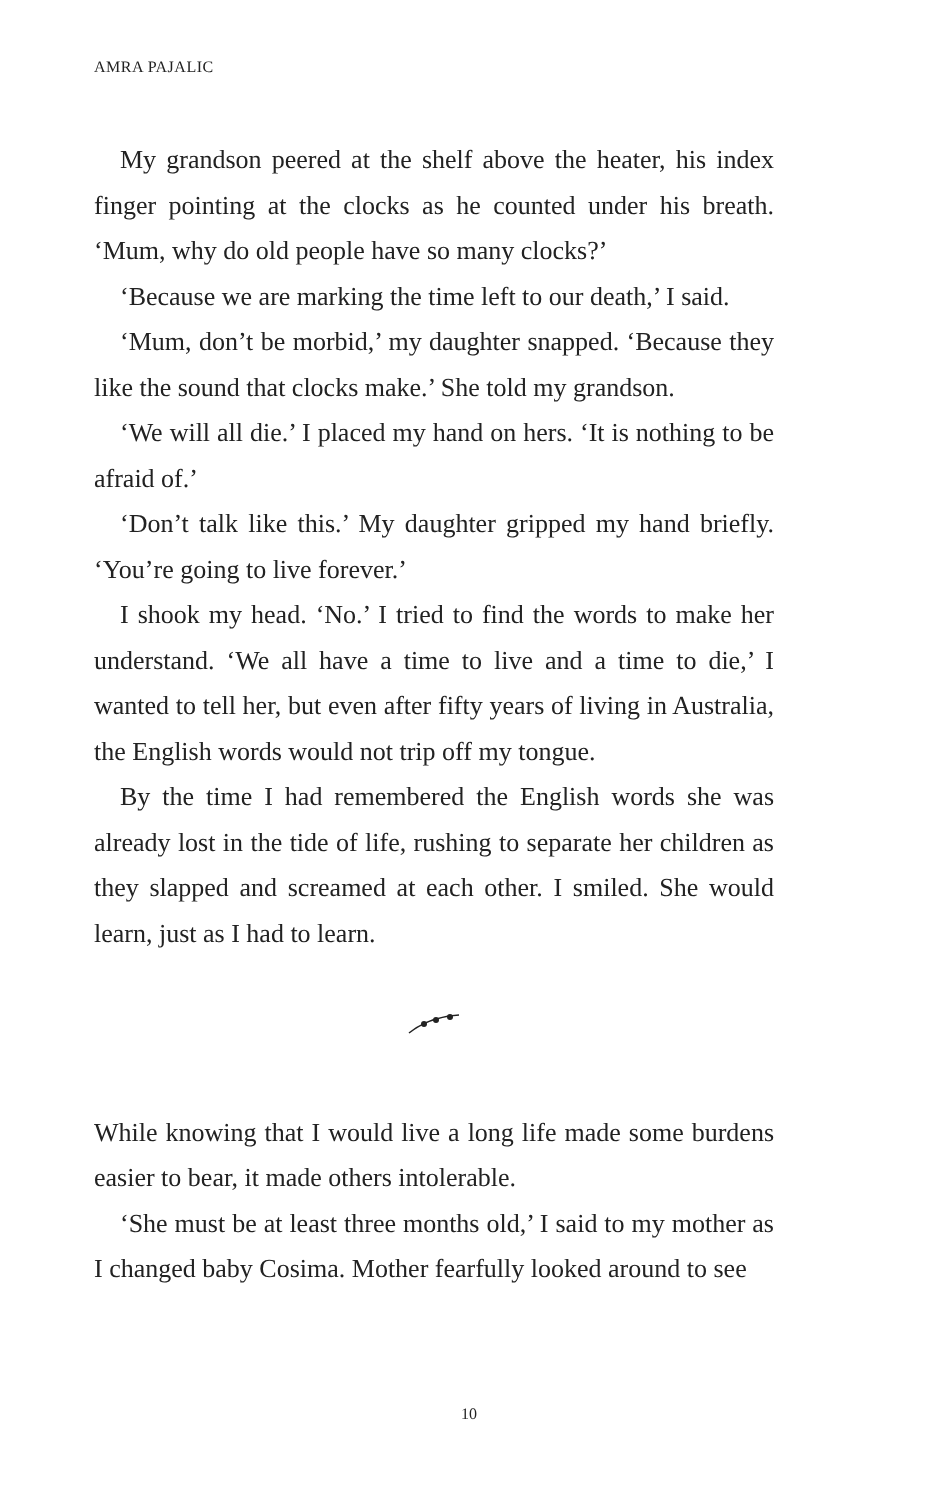AMRA PAJALIC
My grandson peered at the shelf above the heater, his index finger pointing at the clocks as he counted under his breath. ‘Mum, why do old people have so many clocks?’
‘Because we are marking the time left to our death,’ I said.
‘Mum, don’t be morbid,’ my daughter snapped. ‘Because they like the sound that clocks make.’ She told my grandson.
‘We will all die.’ I placed my hand on hers. ‘It is nothing to be afraid of.’
‘Don’t talk like this.’ My daughter gripped my hand briefly. ‘You’re going to live forever.’
I shook my head. ‘No.’ I tried to find the words to make her understand. ‘We all have a time to live and a time to die,’ I wanted to tell her, but even after fifty years of living in Australia, the English words would not trip off my tongue.
By the time I had remembered the English words she was already lost in the tide of life, rushing to separate her children as they slapped and screamed at each other. I smiled. She would learn, just as I had to learn.
While knowing that I would live a long life made some burdens easier to bear, it made others intolerable.
‘She must be at least three months old,’ I said to my mother as I changed baby Cosima. Mother fearfully looked around to see
10